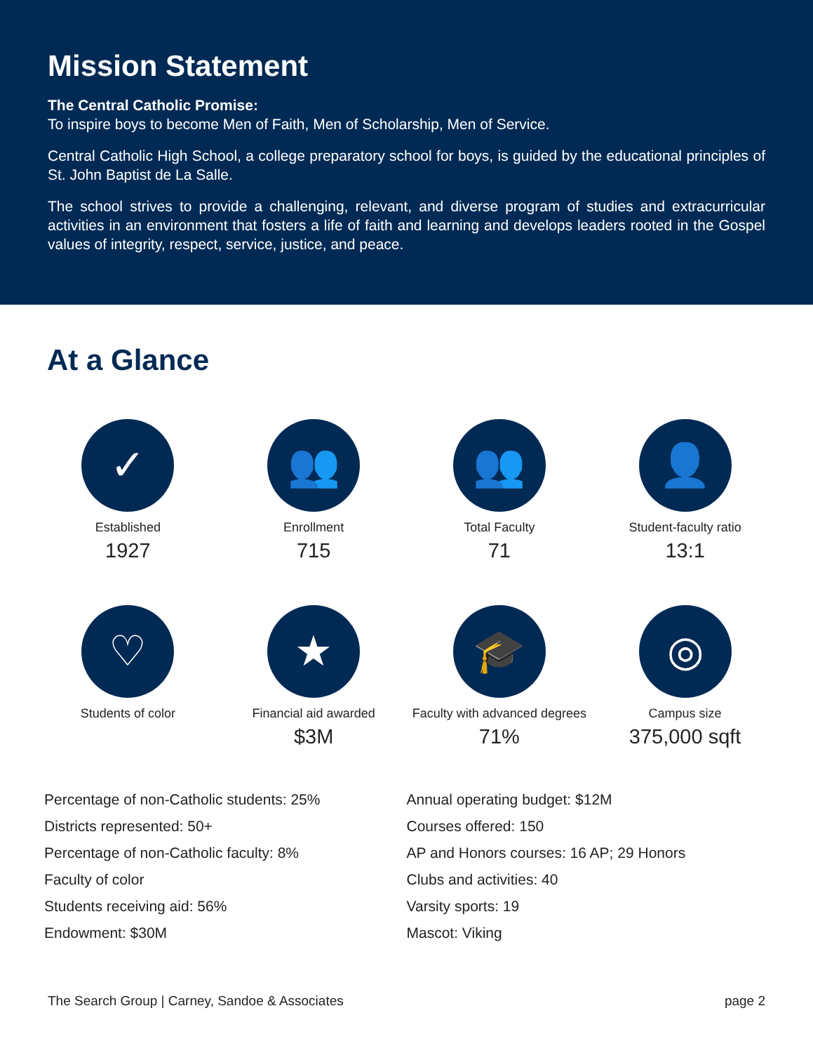Mission Statement
The Central Catholic Promise:
To inspire boys to become Men of Faith, Men of Scholarship, Men of Service.
Central Catholic High School, a college preparatory school for boys, is guided by the educational principles of St. John Baptist de La Salle.
The school strives to provide a challenging, relevant, and diverse program of studies and extracurricular activities in an environment that fosters a life of faith and learning and develops leaders rooted in the Gospel values of integrity, respect, service, justice, and peace.
At a Glance
✓
Established
1927
👥
Enrollment
715
👥
Total Faculty
71
👤
Student-faculty ratio
13:1
♡
Students of color
★
Financial aid awarded
$3M
🎓
Faculty with advanced degrees
71%
◎
Campus size
375,000 sqft
Percentage of non-Catholic students: 25%
Districts represented: 50+
Percentage of non-Catholic faculty: 8%
Faculty of color
Students receiving aid: 56%
Endowment: $30M
Annual operating budget: $12M
Courses offered: 150
AP and Honors courses: 16 AP; 29 Honors
Clubs and activities: 40
Varsity sports: 19
Mascot: Viking
The Search Group | Carney, Sandoe & Associates page 2